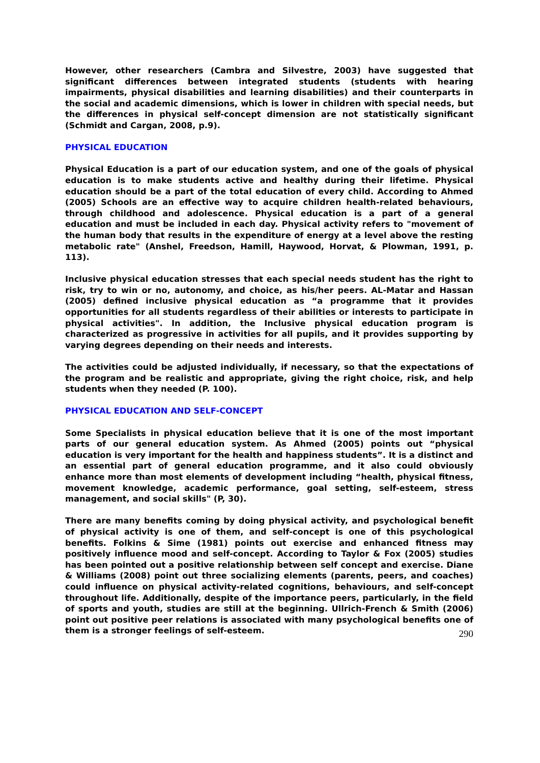However, other researchers (Cambra and Silvestre, 2003) have suggested that significant differences between integrated students (students with hearing impairments, physical disabilities and learning disabilities) and their counterparts in the social and academic dimensions, which is lower in children with special needs, but the differences in physical self-concept dimension are not statistically significant (Schmidt and Cargan, 2008, p.9).
PHYSICAL EDUCATION
Physical Education is a part of our education system, and one of the goals of physical education is to make students active and healthy during their lifetime. Physical education should be a part of the total education of every child. According to Ahmed (2005) Schools are an effective way to acquire children health-related behaviours, through childhood and adolescence. Physical education is a part of a general education and must be included in each day. Physical activity refers to "movement of the human body that results in the expenditure of energy at a level above the resting metabolic rate" (Anshel, Freedson, Hamill, Haywood, Horvat, & Plowman, 1991, p. 113).
Inclusive physical education stresses that each special needs student has the right to risk, try to win or no, autonomy, and choice, as his/her peers. AL-Matar and Hassan (2005) defined inclusive physical education as “a programme that it provides opportunities for all students regardless of their abilities or interests to participate in physical activities". In addition, the Inclusive physical education program is characterized as progressive in activities for all pupils, and it provides supporting by varying degrees depending on their needs and interests.
The activities could be adjusted individually, if necessary, so that the expectations of the program and be realistic and appropriate, giving the right choice, risk, and help students when they needed (P. 100).
PHYSICAL EDUCATION AND SELF-CONCEPT
Some Specialists in physical education believe that it is one of the most important parts of our general education system. As Ahmed (2005) points out “physical education is very important for the health and happiness students”. It is a distinct and an essential part of general education programme, and it also could obviously enhance more than most elements of development including “health, physical fitness, movement knowledge, academic performance, goal setting, self-esteem, stress management, and social skills" (P, 30).
There are many benefits coming by doing physical activity, and psychological benefit of physical activity is one of them, and self-concept is one of this psychological benefits. Folkins & Sime (1981) points out exercise and enhanced fitness may positively influence mood and self-concept. According to Taylor & Fox (2005) studies has been pointed out a positive relationship between self concept and exercise. Diane & Williams (2008) point out three socializing elements (parents, peers, and coaches) could influence on physical activity-related cognitions, behaviours, and self-concept throughout life. Additionally, despite of the importance peers, particularly, in the field of sports and youth, studies are still at the beginning. Ullrich-French & Smith (2006) point out positive peer relations is associated with many psychological benefits one of them is a stronger feelings of self-esteem.
290